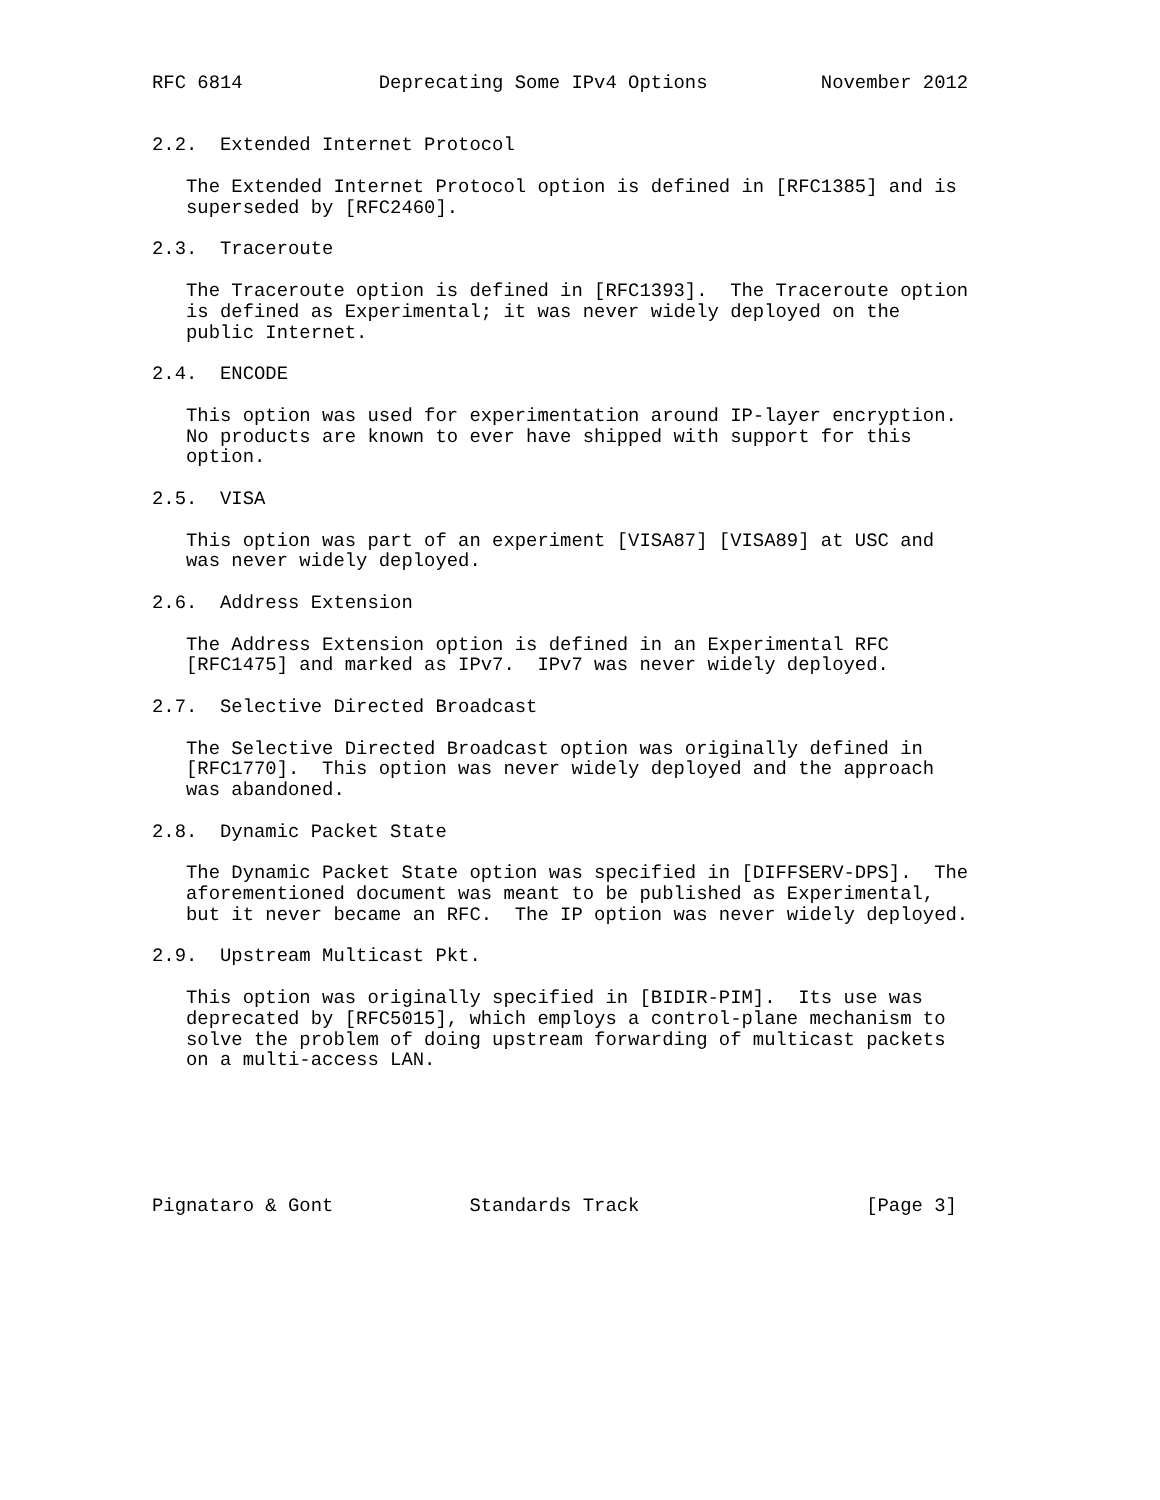RFC 6814            Deprecating Some IPv4 Options          November 2012


2.2.  Extended Internet Protocol

   The Extended Internet Protocol option is defined in [RFC1385] and is
   superseded by [RFC2460].

2.3.  Traceroute

   The Traceroute option is defined in [RFC1393].  The Traceroute option
   is defined as Experimental; it was never widely deployed on the
   public Internet.

2.4.  ENCODE

   This option was used for experimentation around IP-layer encryption.
   No products are known to ever have shipped with support for this
   option.

2.5.  VISA

   This option was part of an experiment [VISA87] [VISA89] at USC and
   was never widely deployed.

2.6.  Address Extension

   The Address Extension option is defined in an Experimental RFC
   [RFC1475] and marked as IPv7.  IPv7 was never widely deployed.

2.7.  Selective Directed Broadcast

   The Selective Directed Broadcast option was originally defined in
   [RFC1770].  This option was never widely deployed and the approach
   was abandoned.

2.8.  Dynamic Packet State

   The Dynamic Packet State option was specified in [DIFFSERV-DPS].  The
   aforementioned document was meant to be published as Experimental,
   but it never became an RFC.  The IP option was never widely deployed.

2.9.  Upstream Multicast Pkt.

   This option was originally specified in [BIDIR-PIM].  Its use was
   deprecated by [RFC5015], which employs a control-plane mechanism to
   solve the problem of doing upstream forwarding of multicast packets
   on a multi-access LAN.






Pignataro & Gont            Standards Track                    [Page 3]